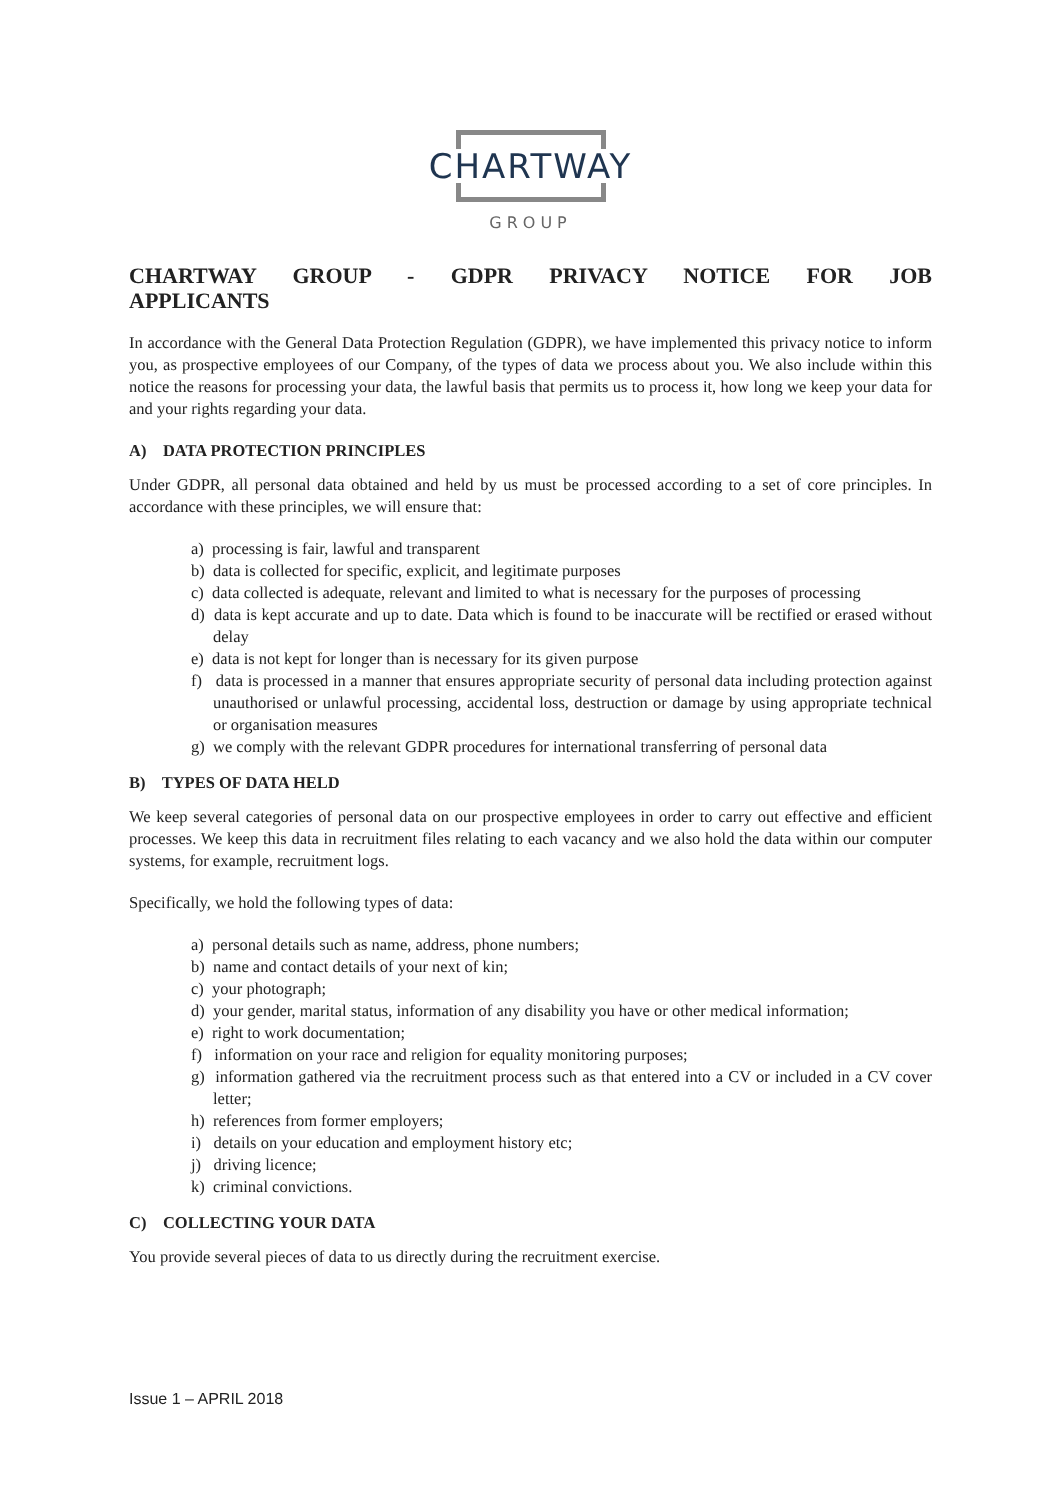CHARTWAY
GROUP
CHARTWAY GROUP - GDPR PRIVACY NOTICE FOR JOB
APPLICANTS
In accordance with the General Data Protection Regulation (GDPR), we have implemented this privacy notice to inform you, as prospective employees of our Company, of the types of data we process about you. We also include within this notice the reasons for processing your data, the lawful basis that permits us to process it, how long we keep your data for and your rights regarding your data.
A) DATA PROTECTION PRINCIPLES
Under GDPR, all personal data obtained and held by us must be processed according to a set of core principles. In accordance with these principles, we will ensure that:
a) processing is fair, lawful and transparent
b) data is collected for specific, explicit, and legitimate purposes
c) data collected is adequate, relevant and limited to what is necessary for the purposes of processing
d) data is kept accurate and up to date. Data which is found to be inaccurate will be rectified or erased without delay
e) data is not kept for longer than is necessary for its given purpose
f) data is processed in a manner that ensures appropriate security of personal data including protection against unauthorised or unlawful processing, accidental loss, destruction or damage by using appropriate technical or organisation measures
g) we comply with the relevant GDPR procedures for international transferring of personal data
B) TYPES OF DATA HELD
We keep several categories of personal data on our prospective employees in order to carry out effective and efficient processes. We keep this data in recruitment files relating to each vacancy and we also hold the data within our computer systems, for example, recruitment logs.
Specifically, we hold the following types of data:
a) personal details such as name, address, phone numbers;
b) name and contact details of your next of kin;
c) your photograph;
d) your gender, marital status, information of any disability you have or other medical information;
e) right to work documentation;
f) information on your race and religion for equality monitoring purposes;
g) information gathered via the recruitment process such as that entered into a CV or included in a CV cover letter;
h) references from former employers;
i) details on your education and employment history etc;
j) driving licence;
k) criminal convictions.
C) COLLECTING YOUR DATA
You provide several pieces of data to us directly during the recruitment exercise.
Issue 1 – APRIL 2018